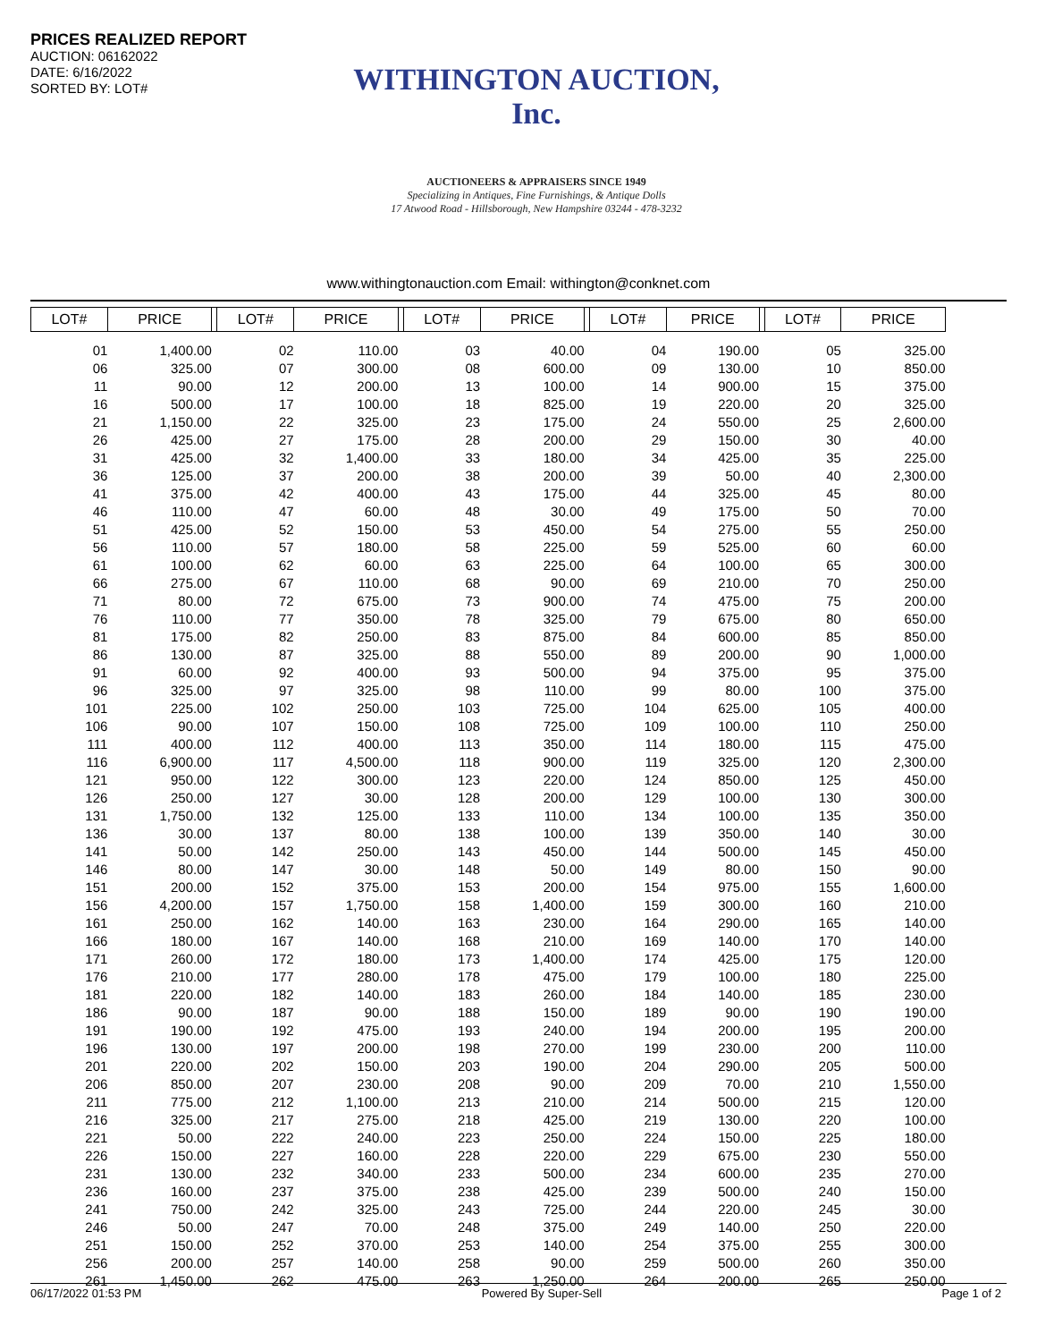PRICES REALIZED REPORT
AUCTION: 06162022
DATE: 6/16/2022
SORTED BY: LOT#
WITHINGTON AUCTION, Inc.
AUCTIONEERS & APPRAISERS SINCE 1949
Specializing in Antiques, Fine Furnishings, & Antique Dolls
17 Atwood Road - Hillsborough, New Hampshire 03244 - 478-3232
www.withingtonauction.com Email: withington@conknet.com
| LOT# | PRICE | | LOT# | PRICE | | LOT# | PRICE | | LOT# | PRICE | | LOT# | PRICE |
| --- | --- | --- | --- | --- | --- | --- | --- | --- | --- | --- | --- | --- | --- |
| 01 | 1,400.00 | | 02 | 110.00 | | 03 | 40.00 | | 04 | 190.00 | | 05 | 325.00 |
| 06 | 325.00 | | 07 | 300.00 | | 08 | 600.00 | | 09 | 130.00 | | 10 | 850.00 |
| 11 | 90.00 | | 12 | 200.00 | | 13 | 100.00 | | 14 | 900.00 | | 15 | 375.00 |
| 16 | 500.00 | | 17 | 100.00 | | 18 | 825.00 | | 19 | 220.00 | | 20 | 325.00 |
| 21 | 1,150.00 | | 22 | 325.00 | | 23 | 175.00 | | 24 | 550.00 | | 25 | 2,600.00 |
| 26 | 425.00 | | 27 | 175.00 | | 28 | 200.00 | | 29 | 150.00 | | 30 | 40.00 |
| 31 | 425.00 | | 32 | 1,400.00 | | 33 | 180.00 | | 34 | 425.00 | | 35 | 225.00 |
| 36 | 125.00 | | 37 | 200.00 | | 38 | 200.00 | | 39 | 50.00 | | 40 | 2,300.00 |
| 41 | 375.00 | | 42 | 400.00 | | 43 | 175.00 | | 44 | 325.00 | | 45 | 80.00 |
| 46 | 110.00 | | 47 | 60.00 | | 48 | 30.00 | | 49 | 175.00 | | 50 | 70.00 |
| 51 | 425.00 | | 52 | 150.00 | | 53 | 450.00 | | 54 | 275.00 | | 55 | 250.00 |
| 56 | 110.00 | | 57 | 180.00 | | 58 | 225.00 | | 59 | 525.00 | | 60 | 60.00 |
| 61 | 100.00 | | 62 | 60.00 | | 63 | 225.00 | | 64 | 100.00 | | 65 | 300.00 |
| 66 | 275.00 | | 67 | 110.00 | | 68 | 90.00 | | 69 | 210.00 | | 70 | 250.00 |
| 71 | 80.00 | | 72 | 675.00 | | 73 | 900.00 | | 74 | 475.00 | | 75 | 200.00 |
| 76 | 110.00 | | 77 | 350.00 | | 78 | 325.00 | | 79 | 675.00 | | 80 | 650.00 |
| 81 | 175.00 | | 82 | 250.00 | | 83 | 875.00 | | 84 | 600.00 | | 85 | 850.00 |
| 86 | 130.00 | | 87 | 325.00 | | 88 | 550.00 | | 89 | 200.00 | | 90 | 1,000.00 |
| 91 | 60.00 | | 92 | 400.00 | | 93 | 500.00 | | 94 | 375.00 | | 95 | 375.00 |
| 96 | 325.00 | | 97 | 325.00 | | 98 | 110.00 | | 99 | 80.00 | | 100 | 375.00 |
| 101 | 225.00 | | 102 | 250.00 | | 103 | 725.00 | | 104 | 625.00 | | 105 | 400.00 |
| 106 | 90.00 | | 107 | 150.00 | | 108 | 725.00 | | 109 | 100.00 | | 110 | 250.00 |
| 111 | 400.00 | | 112 | 400.00 | | 113 | 350.00 | | 114 | 180.00 | | 115 | 475.00 |
| 116 | 6,900.00 | | 117 | 4,500.00 | | 118 | 900.00 | | 119 | 325.00 | | 120 | 2,300.00 |
| 121 | 950.00 | | 122 | 300.00 | | 123 | 220.00 | | 124 | 850.00 | | 125 | 450.00 |
| 126 | 250.00 | | 127 | 30.00 | | 128 | 200.00 | | 129 | 100.00 | | 130 | 300.00 |
| 131 | 1,750.00 | | 132 | 125.00 | | 133 | 110.00 | | 134 | 100.00 | | 135 | 350.00 |
| 136 | 30.00 | | 137 | 80.00 | | 138 | 100.00 | | 139 | 350.00 | | 140 | 30.00 |
| 141 | 50.00 | | 142 | 250.00 | | 143 | 450.00 | | 144 | 500.00 | | 145 | 450.00 |
| 146 | 80.00 | | 147 | 30.00 | | 148 | 50.00 | | 149 | 80.00 | | 150 | 90.00 |
| 151 | 200.00 | | 152 | 375.00 | | 153 | 200.00 | | 154 | 975.00 | | 155 | 1,600.00 |
| 156 | 4,200.00 | | 157 | 1,750.00 | | 158 | 1,400.00 | | 159 | 300.00 | | 160 | 210.00 |
| 161 | 250.00 | | 162 | 140.00 | | 163 | 230.00 | | 164 | 290.00 | | 165 | 140.00 |
| 166 | 180.00 | | 167 | 140.00 | | 168 | 210.00 | | 169 | 140.00 | | 170 | 140.00 |
| 171 | 260.00 | | 172 | 180.00 | | 173 | 1,400.00 | | 174 | 425.00 | | 175 | 120.00 |
| 176 | 210.00 | | 177 | 280.00 | | 178 | 475.00 | | 179 | 100.00 | | 180 | 225.00 |
| 181 | 220.00 | | 182 | 140.00 | | 183 | 260.00 | | 184 | 140.00 | | 185 | 230.00 |
| 186 | 90.00 | | 187 | 90.00 | | 188 | 150.00 | | 189 | 90.00 | | 190 | 190.00 |
| 191 | 190.00 | | 192 | 475.00 | | 193 | 240.00 | | 194 | 200.00 | | 195 | 200.00 |
| 196 | 130.00 | | 197 | 200.00 | | 198 | 270.00 | | 199 | 230.00 | | 200 | 110.00 |
| 201 | 220.00 | | 202 | 150.00 | | 203 | 190.00 | | 204 | 290.00 | | 205 | 500.00 |
| 206 | 850.00 | | 207 | 230.00 | | 208 | 90.00 | | 209 | 70.00 | | 210 | 1,550.00 |
| 211 | 775.00 | | 212 | 1,100.00 | | 213 | 210.00 | | 214 | 500.00 | | 215 | 120.00 |
| 216 | 325.00 | | 217 | 275.00 | | 218 | 425.00 | | 219 | 130.00 | | 220 | 100.00 |
| 221 | 50.00 | | 222 | 240.00 | | 223 | 250.00 | | 224 | 150.00 | | 225 | 180.00 |
| 226 | 150.00 | | 227 | 160.00 | | 228 | 220.00 | | 229 | 675.00 | | 230 | 550.00 |
| 231 | 130.00 | | 232 | 340.00 | | 233 | 500.00 | | 234 | 600.00 | | 235 | 270.00 |
| 236 | 160.00 | | 237 | 375.00 | | 238 | 425.00 | | 239 | 500.00 | | 240 | 150.00 |
| 241 | 750.00 | | 242 | 325.00 | | 243 | 725.00 | | 244 | 220.00 | | 245 | 30.00 |
| 246 | 50.00 | | 247 | 70.00 | | 248 | 375.00 | | 249 | 140.00 | | 250 | 220.00 |
| 251 | 150.00 | | 252 | 370.00 | | 253 | 140.00 | | 254 | 375.00 | | 255 | 300.00 |
| 256 | 200.00 | | 257 | 140.00 | | 258 | 90.00 | | 259 | 500.00 | | 260 | 350.00 |
| 261 | 1,450.00 | | 262 | 475.00 | | 263 | 1,250.00 | | 264 | 200.00 | | 265 | 250.00 |
06/17/2022 01:53 PM Powered By Super-Sell Page 1 of 2